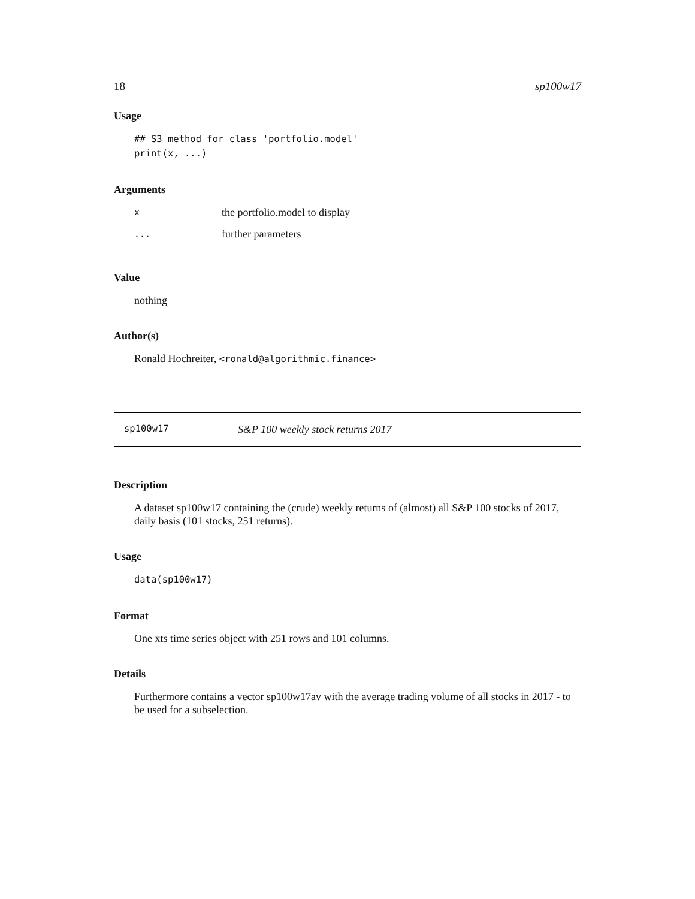18 sp100w17
Usage
## S3 method for class 'portfolio.model'
print(x, ...)
Arguments
| x | the portfolio.model to display |
| ... | further parameters |
Value
nothing
Author(s)
Ronald Hochreiter, <ronald@algorithmic.finance>
sp100w17 S&P 100 weekly stock returns 2017
Description
A dataset sp100w17 containing the (crude) weekly returns of (almost) all S&P 100 stocks of 2017, daily basis (101 stocks, 251 returns).
Usage
data(sp100w17)
Format
One xts time series object with 251 rows and 101 columns.
Details
Furthermore contains a vector sp100w17av with the average trading volume of all stocks in 2017 - to be used for a subselection.